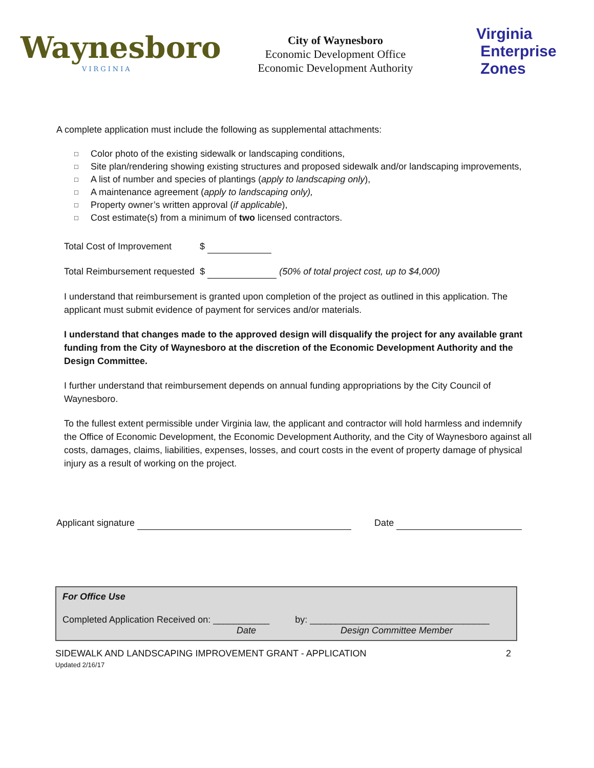Waynesboro
VIRGINIA
City of Waynesboro
Economic Development Office
Economic Development Authority
Virginia
Enterprise
Zones
A complete application must include the following as supplemental attachments:
□ Color photo of the existing sidewalk or landscaping conditions,
□ Site plan/rendering showing existing structures and proposed sidewalk and/or landscaping improvements,
□ A list of number and species of plantings (apply to landscaping only),
□ A maintenance agreement (apply to landscaping only),
□ Property owner’s written approval (if applicable),
□ Cost estimate(s) from a minimum of two licensed contractors.
Total Cost of Improvement $
Total Reimbursement requested $ (50% of total project cost, up to $4,000)
I understand that reimbursement is granted upon completion of the project as outlined in this application. The applicant must submit evidence of payment for services and/or materials.
I understand that changes made to the approved design will disqualify the project for any available grant funding from the City of Waynesboro at the discretion of the Economic Development Authority and the Design Committee.
I further understand that reimbursement depends on annual funding appropriations by the City Council of Waynesboro.
To the fullest extent permissible under Virginia law, the applicant and contractor will hold harmless and indemnify the Office of Economic Development, the Economic Development Authority, and the City of Waynesboro against all costs, damages, claims, liabilities, expenses, losses, and court costs in the event of property damage of physical injury as a result of working on the project.
Applicant signature Date
For Office Use
Completed Application Received on: ___________ by: ___________________________________
Date Design Committee Member
SIDEWALK AND LANDSCAPING IMPROVEMENT GRANT - APPLICATION 2
Updated 2/16/17